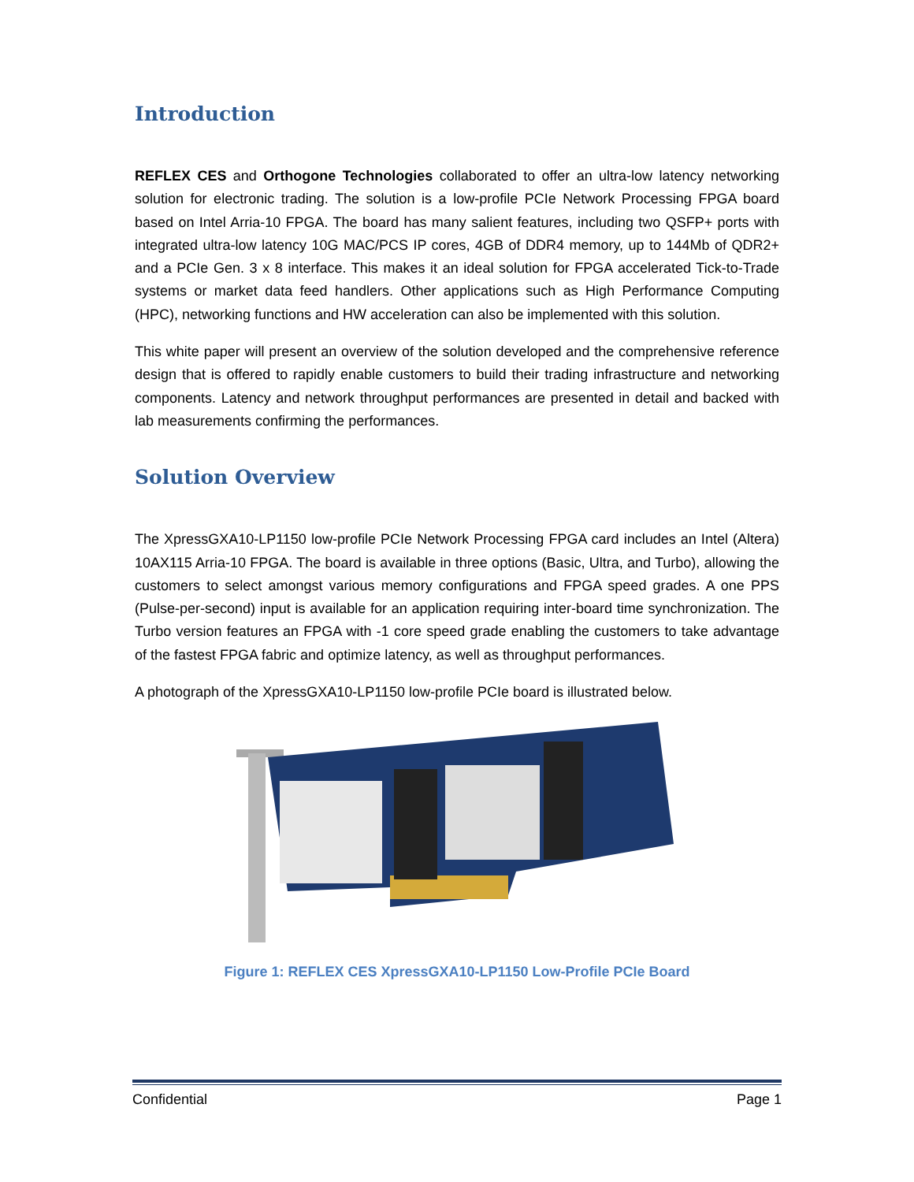Introduction
REFLEX CES and Orthogone Technologies collaborated to offer an ultra-low latency networking solution for electronic trading. The solution is a low-profile PCIe Network Processing FPGA board based on Intel Arria-10 FPGA. The board has many salient features, including two QSFP+ ports with integrated ultra-low latency 10G MAC/PCS IP cores, 4GB of DDR4 memory, up to 144Mb of QDR2+ and a PCIe Gen. 3 x 8 interface. This makes it an ideal solution for FPGA accelerated Tick-to-Trade systems or market data feed handlers. Other applications such as High Performance Computing (HPC), networking functions and HW acceleration can also be implemented with this solution.
This white paper will present an overview of the solution developed and the comprehensive reference design that is offered to rapidly enable customers to build their trading infrastructure and networking components. Latency and network throughput performances are presented in detail and backed with lab measurements confirming the performances.
Solution Overview
The XpressGXA10-LP1150 low-profile PCIe Network Processing FPGA card includes an Intel (Altera) 10AX115 Arria-10 FPGA. The board is available in three options (Basic, Ultra, and Turbo), allowing the customers to select amongst various memory configurations and FPGA speed grades. A one PPS (Pulse-per-second) input is available for an application requiring inter-board time synchronization. The Turbo version features an FPGA with -1 core speed grade enabling the customers to take advantage of the fastest FPGA fabric and optimize latency, as well as throughput performances.
A photograph of the XpressGXA10-LP1150 low-profile PCIe board is illustrated below.
Figure 1: REFLEX CES XpressGXA10-LP1150 Low-Profile PCIe Board
Confidential Page 1